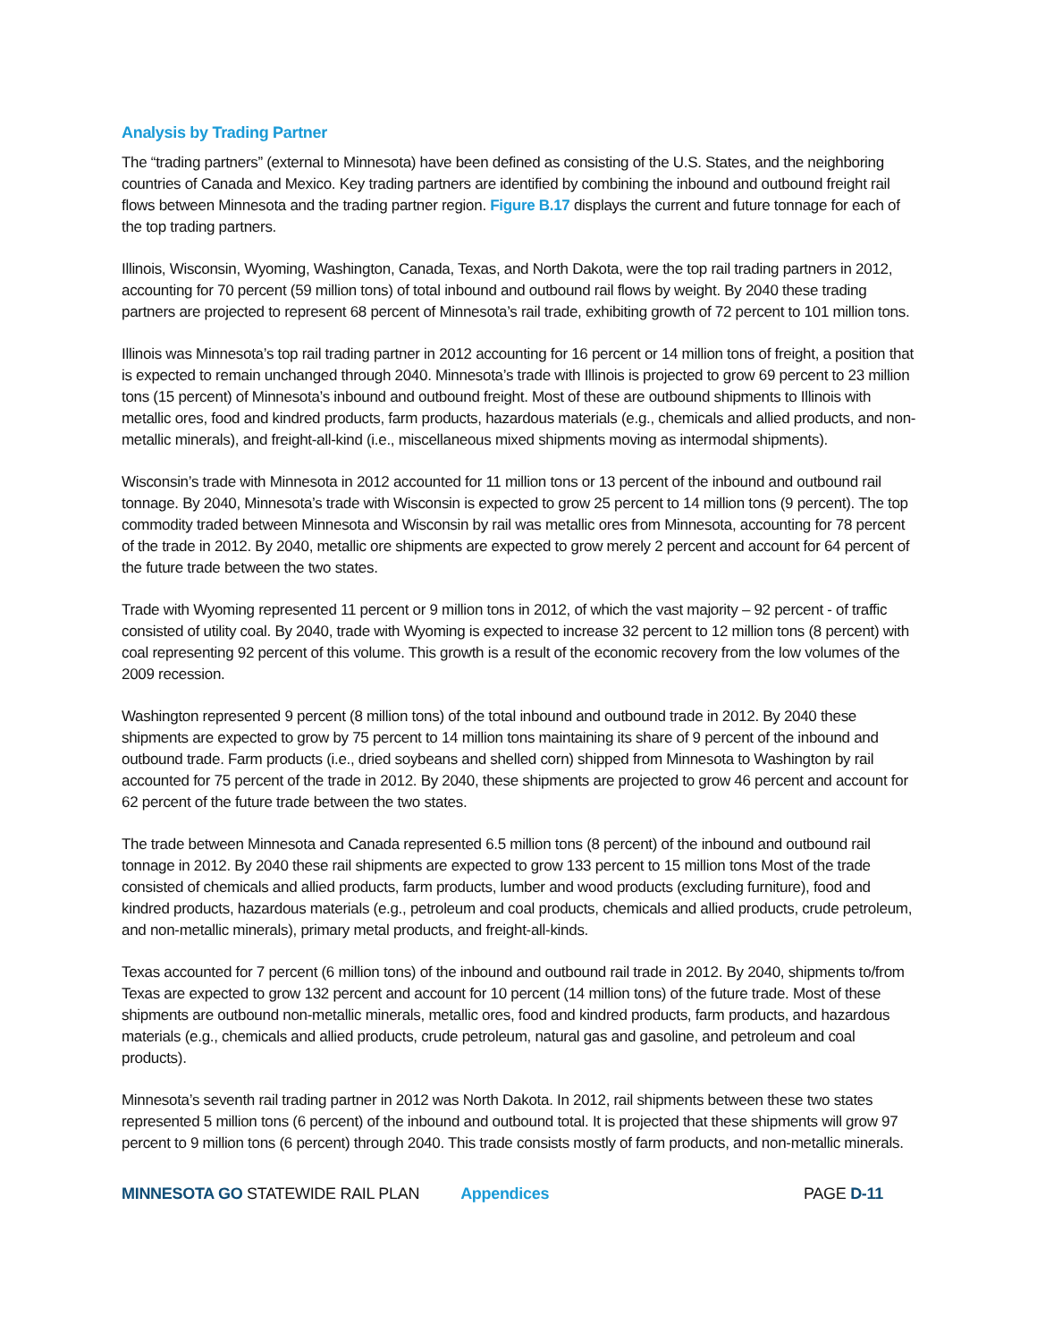Analysis by Trading Partner
The “trading partners” (external to Minnesota) have been defined as consisting of the U.S. States, and the neighboring countries of Canada and Mexico. Key trading partners are identified by combining the inbound and outbound freight rail flows between Minnesota and the trading partner region. Figure B.17 displays the current and future tonnage for each of the top trading partners.
Illinois, Wisconsin, Wyoming, Washington, Canada, Texas, and North Dakota, were the top rail trading partners in 2012, accounting for 70 percent (59 million tons) of total inbound and outbound rail flows by weight. By 2040 these trading partners are projected to represent 68 percent of Minnesota’s rail trade, exhibiting growth of 72 percent to 101 million tons.
Illinois was Minnesota’s top rail trading partner in 2012 accounting for 16 percent or 14 million tons of freight, a position that is expected to remain unchanged through 2040. Minnesota’s trade with Illinois is projected to grow 69 percent to 23 million tons (15 percent) of Minnesota’s inbound and outbound freight. Most of these are outbound shipments to Illinois with metallic ores, food and kindred products, farm products, hazardous materials (e.g., chemicals and allied products, and non-metallic minerals), and freight-all-kind (i.e., miscellaneous mixed shipments moving as intermodal shipments).
Wisconsin’s trade with Minnesota in 2012 accounted for 11 million tons or 13 percent of the inbound and outbound rail tonnage. By 2040, Minnesota’s trade with Wisconsin is expected to grow 25 percent to 14 million tons (9 percent). The top commodity traded between Minnesota and Wisconsin by rail was metallic ores from Minnesota, accounting for 78 percent of the trade in 2012. By 2040, metallic ore shipments are expected to grow merely 2 percent and account for 64 percent of the future trade between the two states.
Trade with Wyoming represented 11 percent or 9 million tons in 2012, of which the vast majority – 92 percent - of traffic consisted of utility coal. By 2040, trade with Wyoming is expected to increase 32 percent to 12 million tons (8 percent) with coal representing 92 percent of this volume. This growth is a result of the economic recovery from the low volumes of the 2009 recession.
Washington represented 9 percent (8 million tons) of the total inbound and outbound trade in 2012. By 2040 these shipments are expected to grow by 75 percent to 14 million tons maintaining its share of 9 percent of the inbound and outbound trade. Farm products (i.e., dried soybeans and shelled corn) shipped from Minnesota to Washington by rail accounted for 75 percent of the trade in 2012. By 2040, these shipments are projected to grow 46 percent and account for 62 percent of the future trade between the two states.
The trade between Minnesota and Canada represented 6.5 million tons (8 percent) of the inbound and outbound rail tonnage in 2012. By 2040 these rail shipments are expected to grow 133 percent to 15 million tons Most of the trade consisted of chemicals and allied products, farm products, lumber and wood products (excluding furniture), food and kindred products, hazardous materials (e.g., petroleum and coal products, chemicals and allied products, crude petroleum, and non-metallic minerals), primary metal products, and freight-all-kinds.
Texas accounted for 7 percent (6 million tons) of the inbound and outbound rail trade in 2012. By 2040, shipments to/from Texas are expected to grow 132 percent and account for 10 percent (14 million tons) of the future trade. Most of these shipments are outbound non-metallic minerals, metallic ores, food and kindred products, farm products, and hazardous materials (e.g., chemicals and allied products, crude petroleum, natural gas and gasoline, and petroleum and coal products).
Minnesota’s seventh rail trading partner in 2012 was North Dakota. In 2012, rail shipments between these two states represented 5 million tons (6 percent) of the inbound and outbound total. It is projected that these shipments will grow 97 percent to 9 million tons (6 percent) through 2040. This trade consists mostly of farm products, and non-metallic minerals.
MINNESOTA GO STATEWIDE RAIL PLAN Appendices PAGE D-11